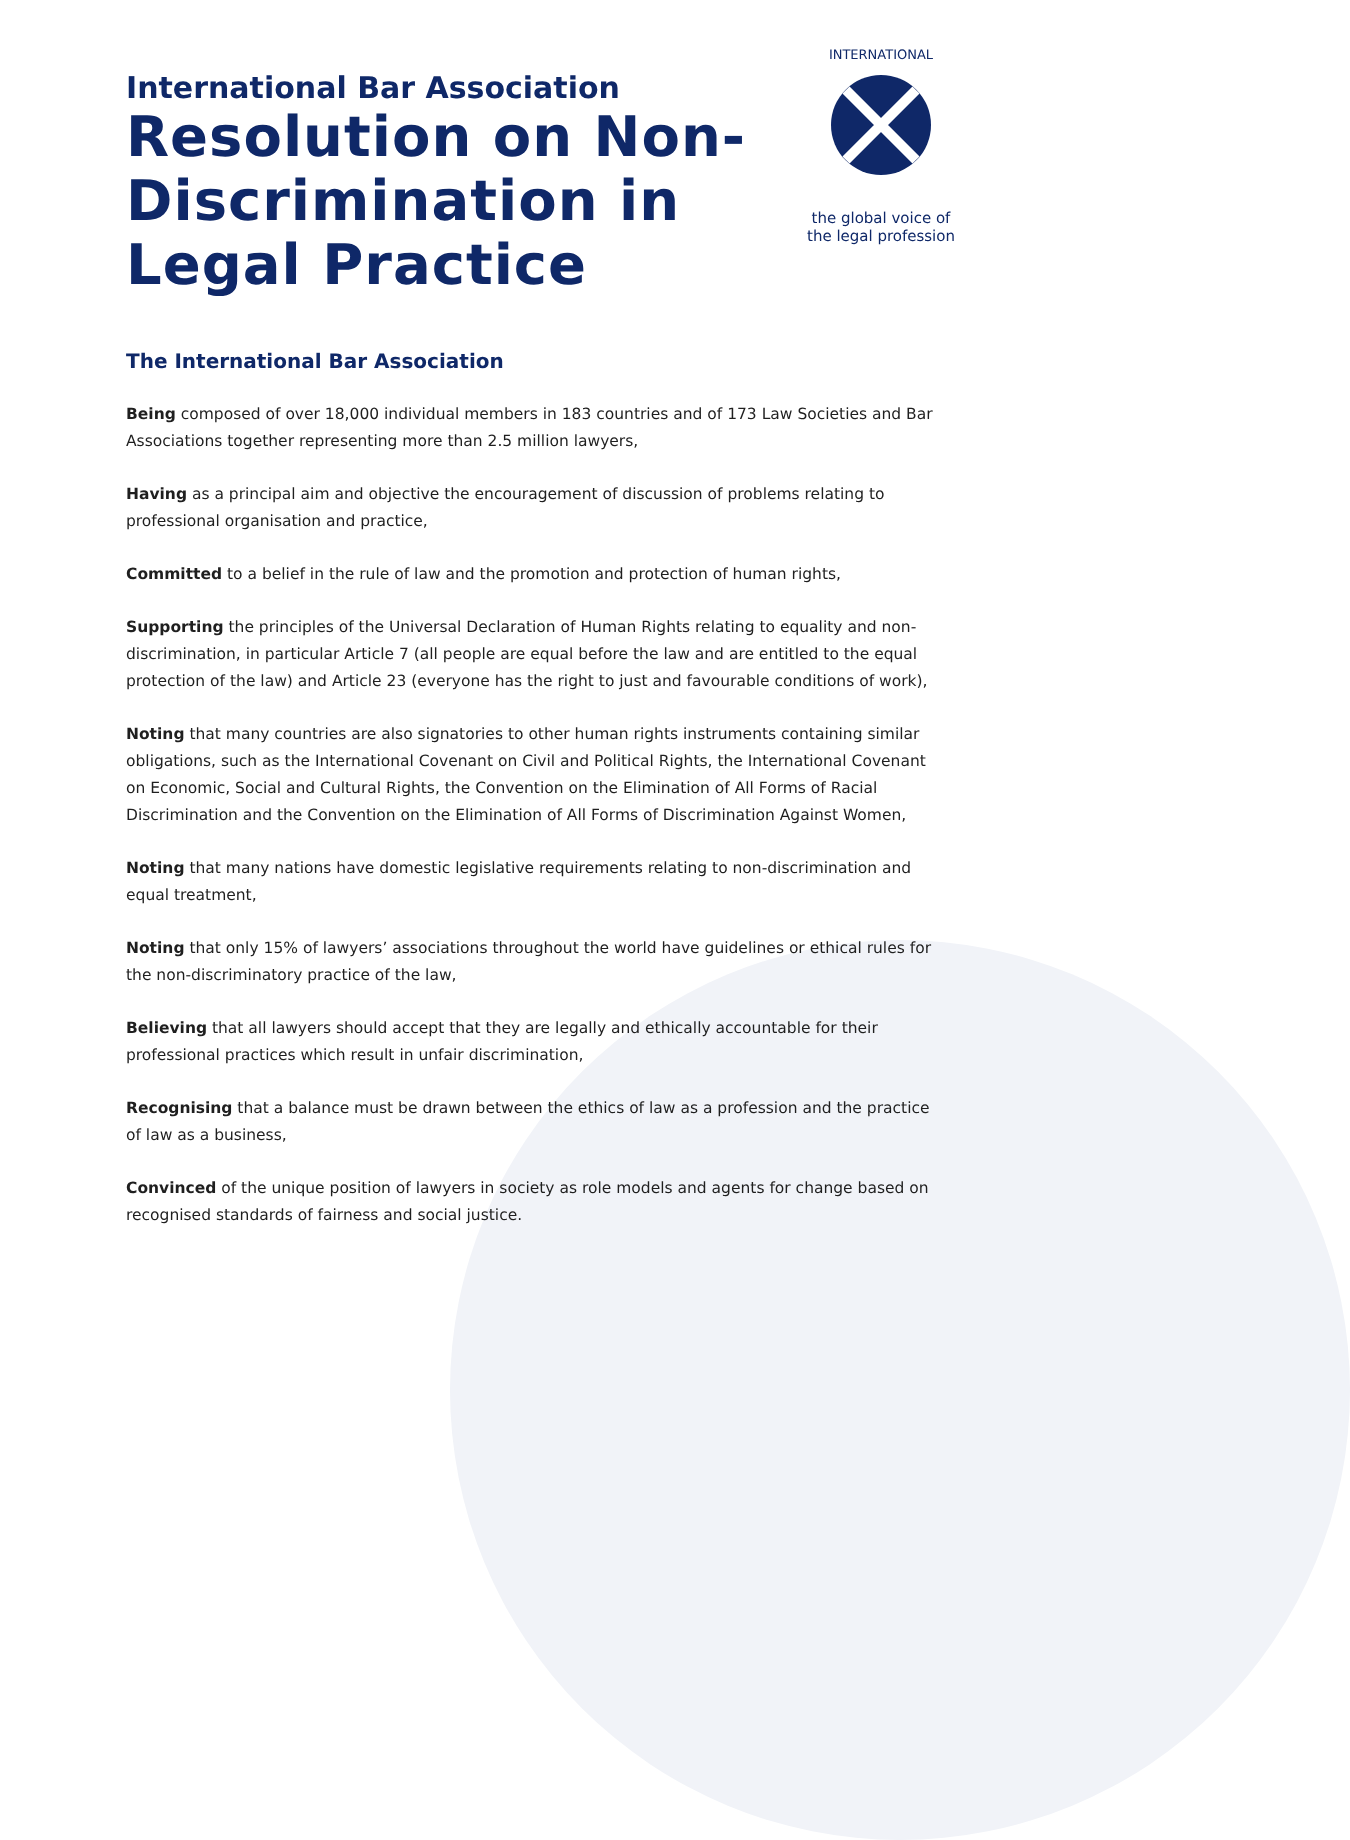International Bar Association
Resolution on Non-Discrimination in Legal Practice
INTERNATIONAL
the global voice of
the legal profession
The International Bar Association
Being composed of over 18,000 individual members in 183 countries and of 173 Law Societies and Bar Associations together representing more than 2.5 million lawyers,
Having as a principal aim and objective the encouragement of discussion of problems relating to professional organisation and practice,
Committed to a belief in the rule of law and the promotion and protection of human rights,
Supporting the principles of the Universal Declaration of Human Rights relating to equality and non-discrimination, in particular Article 7 (all people are equal before the law and are entitled to the equal protection of the law) and Article 23 (everyone has the right to just and favourable conditions of work),
Noting that many countries are also signatories to other human rights instruments containing similar obligations, such as the International Covenant on Civil and Political Rights, the International Covenant on Economic, Social and Cultural Rights, the Convention on the Elimination of All Forms of Racial Discrimination and the Convention on the Elimination of All Forms of Discrimination Against Women,
Noting that many nations have domestic legislative requirements relating to non-discrimination and equal treatment,
Noting that only 15% of lawyers’ associations throughout the world have guidelines or ethical rules for the non-discriminatory practice of the law,
Believing that all lawyers should accept that they are legally and ethically accountable for their professional practices which result in unfair discrimination,
Recognising that a balance must be drawn between the ethics of law as a profession and the practice of law as a business,
Convinced of the unique position of lawyers in society as role models and agents for change based on recognised standards of fairness and social justice.